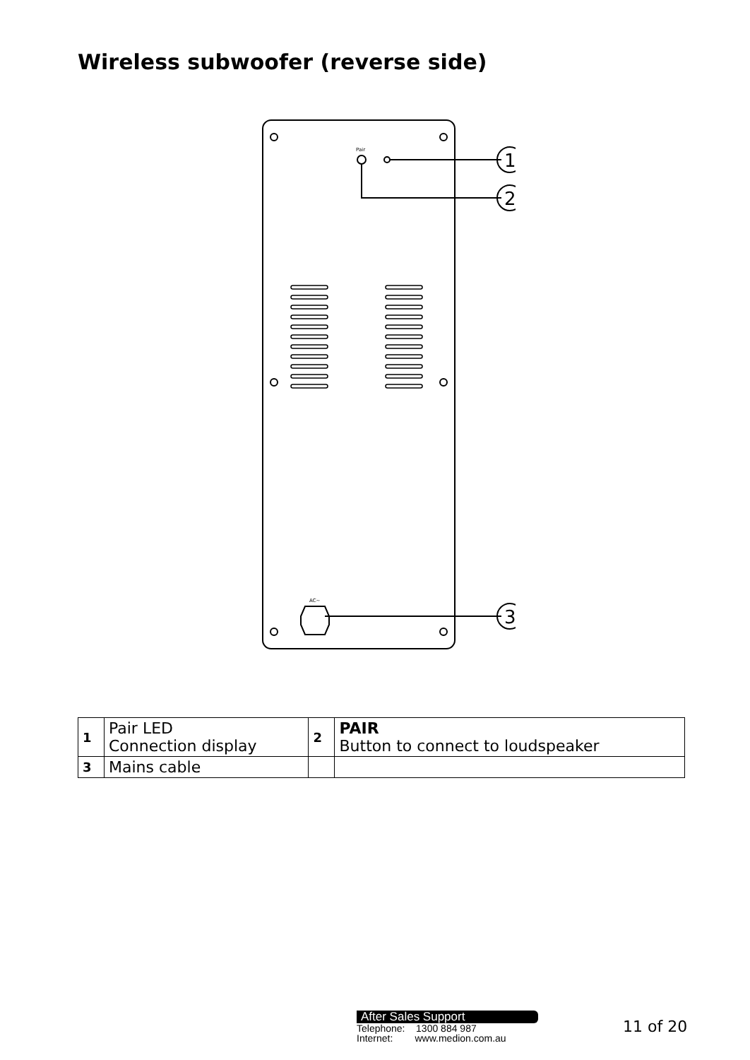Wireless subwoofer (reverse side)
Pair
1
2
3
AC~
| 1 | Pair LED Connection display | 2 | PAIR Button to connect to loudspeaker |
| 3 | Mains cable | | |
After Sales Support
Telephone: 1300 884 987
Internet: www.medion.com.au
11 of 20